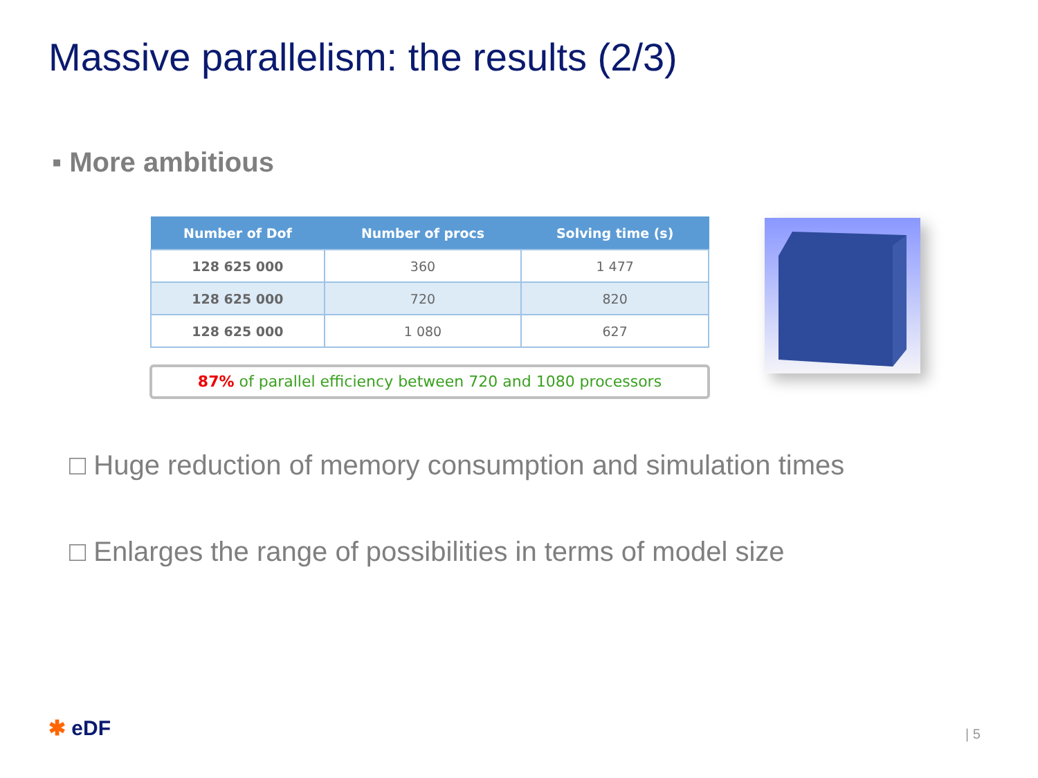Massive parallelism: the results (2/3)
▪ More ambitious
| Number of Dof | Number of procs | Solving time (s) |
| --- | --- | --- |
| 128 625 000 | 360 | 1 477 |
| 128 625 000 | 720 | 820 |
| 128 625 000 | 1 080 | 627 |
87% of parallel efficiency between 720 and 1080 processors
□ Huge reduction of memory consumption and simulation times
□ Enlarges the range of possibilities in terms of model size
✱ eDF | 5